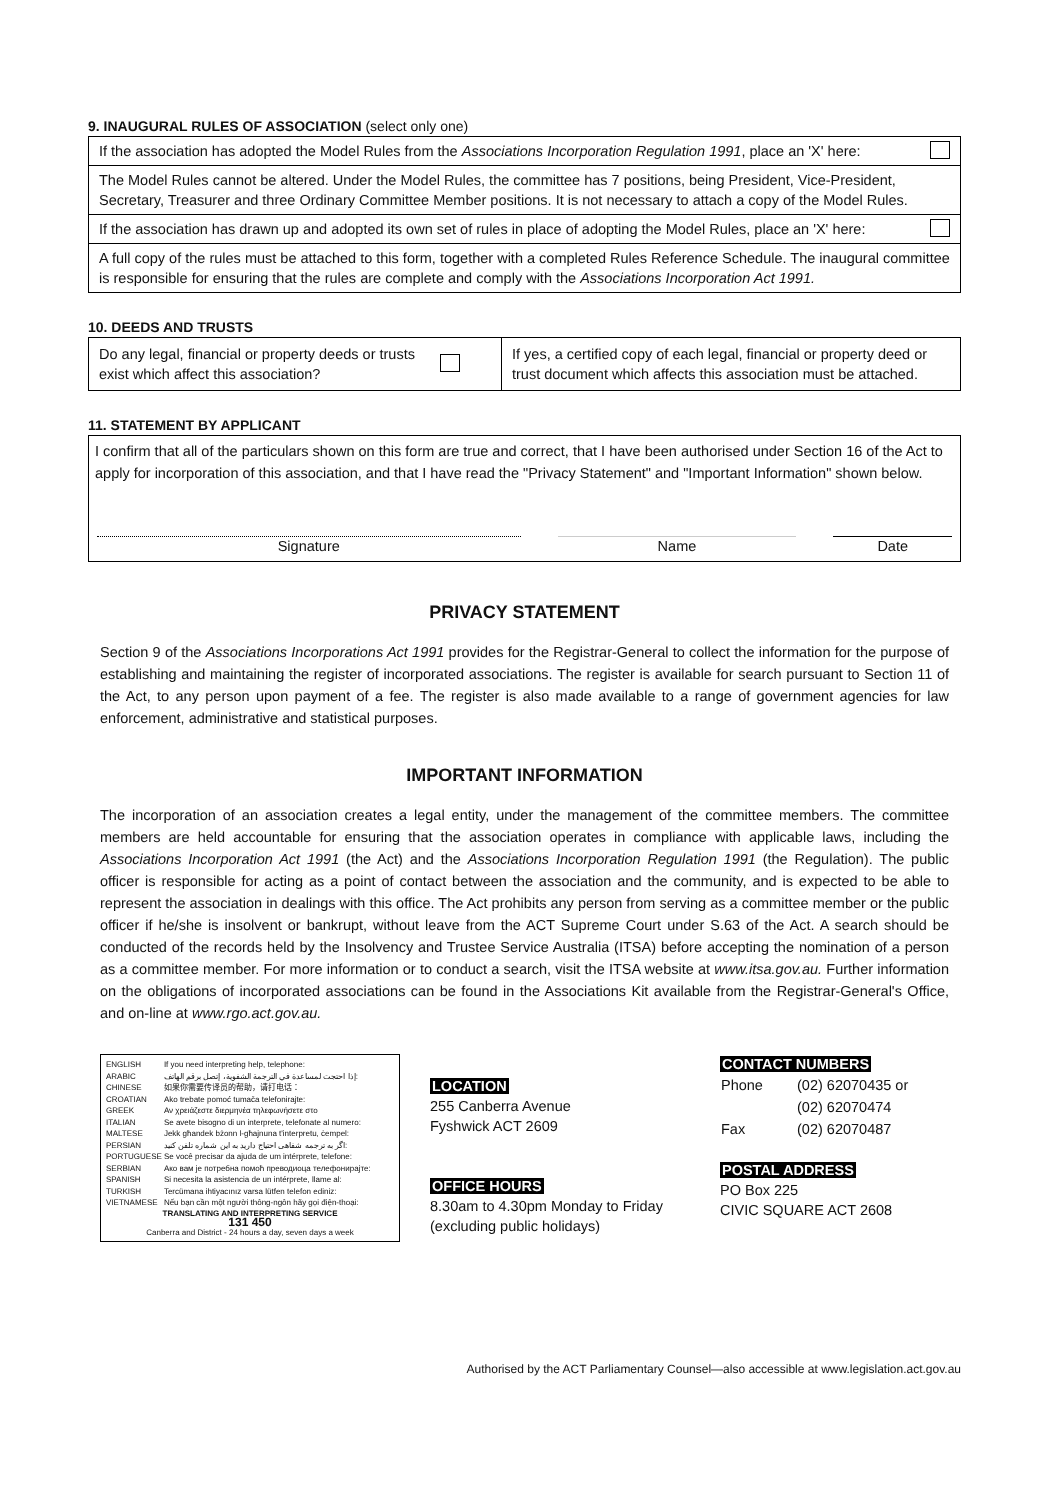9. INAUGURAL RULES OF ASSOCIATION (select only one)
If the association has adopted the Model Rules from the Associations Incorporation Regulation 1991, place an 'X' here:
The Model Rules cannot be altered. Under the Model Rules, the committee has 7 positions, being President, Vice-President, Secretary, Treasurer and three Ordinary Committee Member positions. It is not necessary to attach a copy of the Model Rules.
If the association has drawn up and adopted its own set of rules in place of adopting the Model Rules, place an 'X' here:
A full copy of the rules must be attached to this form, together with a completed Rules Reference Schedule. The inaugural committee is responsible for ensuring that the rules are complete and comply with the Associations Incorporation Act 1991.
10. DEEDS AND TRUSTS
| Do any legal, financial or property deeds or trusts exist which affect this association? | | If yes, a certified copy of each legal, financial or property deed or trust document which affects this association must be attached. |
11. STATEMENT BY APPLICANT
I confirm that all of the particulars shown on this form are true and correct, that I have been authorised under Section 16 of the Act to apply for incorporation of this association, and that I have read the "Privacy Statement" and "Important Information" shown below.
| Signature | | Name | | Date |
PRIVACY STATEMENT
Section 9 of the Associations Incorporations Act 1991 provides for the Registrar-General to collect the information for the purpose of establishing and maintaining the register of incorporated associations. The register is available for search pursuant to Section 11 of the Act, to any person upon payment of a fee. The register is also made available to a range of government agencies for law enforcement, administrative and statistical purposes.
IMPORTANT INFORMATION
The incorporation of an association creates a legal entity, under the management of the committee members. The committee members are held accountable for ensuring that the association operates in compliance with applicable laws, including the Associations Incorporation Act 1991 (the Act) and the Associations Incorporation Regulation 1991 (the Regulation). The public officer is responsible for acting as a point of contact between the association and the community, and is expected to be able to represent the association in dealings with this office. The Act prohibits any person from serving as a committee member or the public officer if he/she is insolvent or bankrupt, without leave from the ACT Supreme Court under S.63 of the Act. A search should be conducted of the records held by the Insolvency and Trustee Service Australia (ITSA) before accepting the nomination of a person as a committee member. For more information or to conduct a search, visit the ITSA website at www.itsa.gov.au. Further information on the obligations of incorporated associations can be found in the Associations Kit available from the Registrar-General's Office, and on-line at www.rgo.act.gov.au.
| ENGLISH | If you need interpreting help, telephone: |
| ARABIC | إذا احتجت لمساعدة في الترجمة الشفوية، إتصل برقم الهاتف: |
| CHINESE | 如果你需要传译员的帮助，请打电话： |
| CROATIAN | Ako trebate pomoć tumača telefonirajte: |
| GREEK | Αν χρειάζεστε διερμηνέα τηλεφωνήσετε στο |
| ITALIAN | Se avete bisogno di un interprete, telefonate al numero: |
| MALTESE | Jekk għandek bżonn l-għajnuna t'interpretu, ċempel: |
| PERSIAN | اگر به ترجمه شفاهی احتیاج دارید به این شماره تلفن کنید: |
| PORTUGUESE | Se você precisar da ajuda de um intérprete, telefone: |
| SERBIAN | Ако вам је потребна помоћ преводиоца телефонирајте: |
| SPANISH | Si necesita la asistencia de un intérprete, llame al: |
| TURKISH | Tercümana ihtiyacınız varsa lütfen telefon ediniz: |
| VIETNAMESE | Nếu bạn cần một người thông-ngôn hãy gọi điện-thoại: |
TRANSLATING AND INTERPRETING SERVICE
131 450
Canberra and District - 24 hours a day, seven days a week
LOCATION
255 Canberra Avenue
Fyshwick ACT 2609
OFFICE HOURS
8.30am to 4.30pm Monday to Friday
(excluding public holidays)
CONTACT NUMBERS
| Phone | (02) 62070435 or |
| | (02) 62070474 |
| Fax | (02) 62070487 |
POSTAL ADDRESS
PO Box 225
CIVIC SQUARE ACT 2608
Authorised by the ACT Parliamentary Counsel—also accessible at www.legislation.act.gov.au